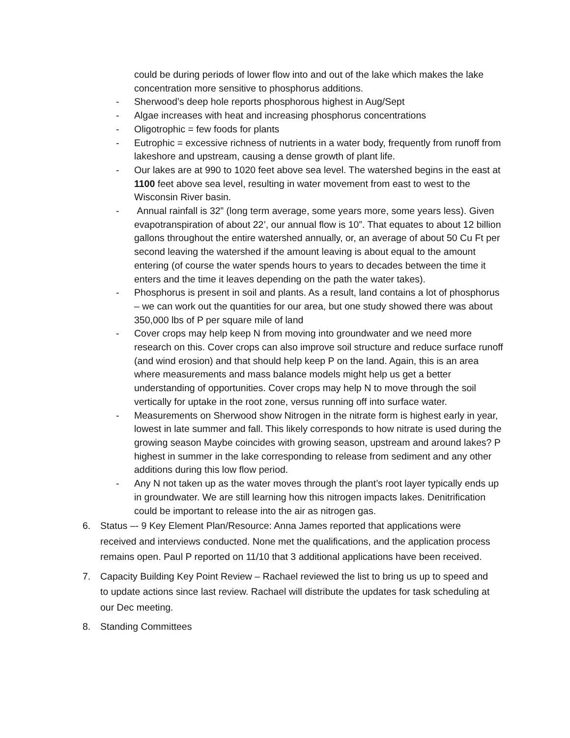could be during periods of lower flow into and out of the lake which makes the lake concentration more sensitive to phosphorus additions.
- Sherwood’s deep hole reports phosphorous highest in Aug/Sept
- Algae increases with heat and increasing phosphorus concentrations
- Oligotrophic = few foods for plants
- Eutrophic = excessive richness of nutrients in a water body, frequently from runoff from lakeshore and upstream, causing a dense growth of plant life.
- Our lakes are at 990 to 1020 feet above sea level. The watershed begins in the east at 1100 feet above sea level, resulting in water movement from east to west to the Wisconsin River basin.
- Annual rainfall is 32” (long term average, some years more, some years less). Given evapotranspiration of about 22’, our annual flow is 10”. That equates to about 12 billion gallons throughout the entire watershed annually, or, an average of about 50 Cu Ft per second leaving the watershed if the amount leaving is about equal to the amount entering (of course the water spends hours to years to decades between the time it enters and the time it leaves depending on the path the water takes).
- Phosphorus is present in soil and plants. As a result, land contains a lot of phosphorus – we can work out the quantities for our area, but one study showed there was about 350,000 lbs of P per square mile of land
- Cover crops may help keep N from moving into groundwater and we need more research on this. Cover crops can also improve soil structure and reduce surface runoff (and wind erosion) and that should help keep P on the land. Again, this is an area where measurements and mass balance models might help us get a better understanding of opportunities. Cover crops may help N to move through the soil vertically for uptake in the root zone, versus running off into surface water.
- Measurements on Sherwood show Nitrogen in the nitrate form is highest early in year, lowest in late summer and fall. This likely corresponds to how nitrate is used during the growing season Maybe coincides with growing season, upstream and around lakes? P highest in summer in the lake corresponding to release from sediment and any other additions during this low flow period.
- Any N not taken up as the water moves through the plant’s root layer typically ends up in groundwater. We are still learning how this nitrogen impacts lakes. Denitrification could be important to release into the air as nitrogen gas.
6. Status –- 9 Key Element Plan/Resource: Anna James reported that applications were received and interviews conducted. None met the qualifications, and the application process remains open. Paul P reported on 11/10 that 3 additional applications have been received.
7. Capacity Building Key Point Review – Rachael reviewed the list to bring us up to speed and to update actions since last review. Rachael will distribute the updates for task scheduling at our Dec meeting.
8. Standing Committees